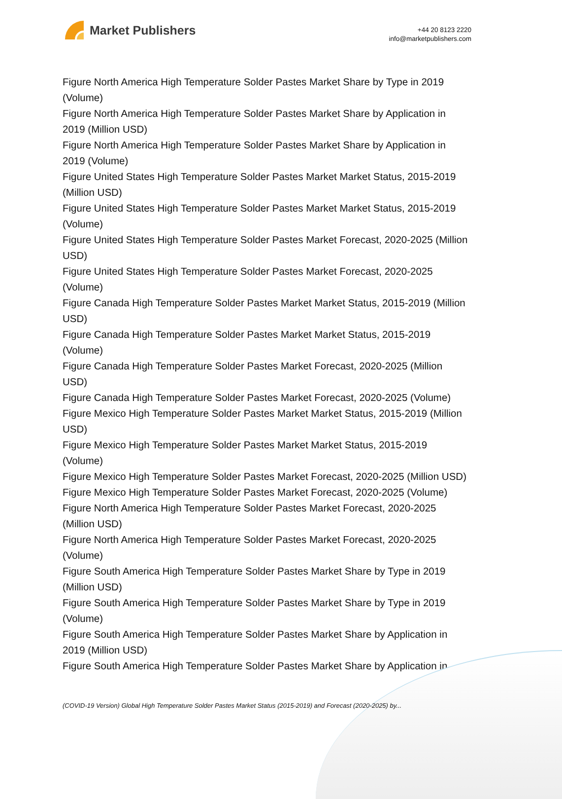Market Publishers
+44 20 8123 2220
info@marketpublishers.com
Figure North America High Temperature Solder Pastes Market Share by Type in 2019 (Volume)
Figure North America High Temperature Solder Pastes Market Share by Application in 2019 (Million USD)
Figure North America High Temperature Solder Pastes Market Share by Application in 2019 (Volume)
Figure United States High Temperature Solder Pastes Market Market Status, 2015-2019 (Million USD)
Figure United States High Temperature Solder Pastes Market Market Status, 2015-2019 (Volume)
Figure United States High Temperature Solder Pastes Market Forecast, 2020-2025 (Million USD)
Figure United States High Temperature Solder Pastes Market Forecast, 2020-2025 (Volume)
Figure Canada High Temperature Solder Pastes Market Market Status, 2015-2019 (Million USD)
Figure Canada High Temperature Solder Pastes Market Market Status, 2015-2019 (Volume)
Figure Canada High Temperature Solder Pastes Market Forecast, 2020-2025 (Million USD)
Figure Canada High Temperature Solder Pastes Market Forecast, 2020-2025 (Volume)
Figure Mexico High Temperature Solder Pastes Market Market Status, 2015-2019 (Million USD)
Figure Mexico High Temperature Solder Pastes Market Market Status, 2015-2019 (Volume)
Figure Mexico High Temperature Solder Pastes Market Forecast, 2020-2025 (Million USD)
Figure Mexico High Temperature Solder Pastes Market Forecast, 2020-2025 (Volume)
Figure North America High Temperature Solder Pastes Market Forecast, 2020-2025 (Million USD)
Figure North America High Temperature Solder Pastes Market Forecast, 2020-2025 (Volume)
Figure South America High Temperature Solder Pastes Market Share by Type in 2019 (Million USD)
Figure South America High Temperature Solder Pastes Market Share by Type in 2019 (Volume)
Figure South America High Temperature Solder Pastes Market Share by Application in 2019 (Million USD)
Figure South America High Temperature Solder Pastes Market Share by Application in
(COVID-19 Version) Global High Temperature Solder Pastes Market Status (2015-2019) and Forecast (2020-2025) by...